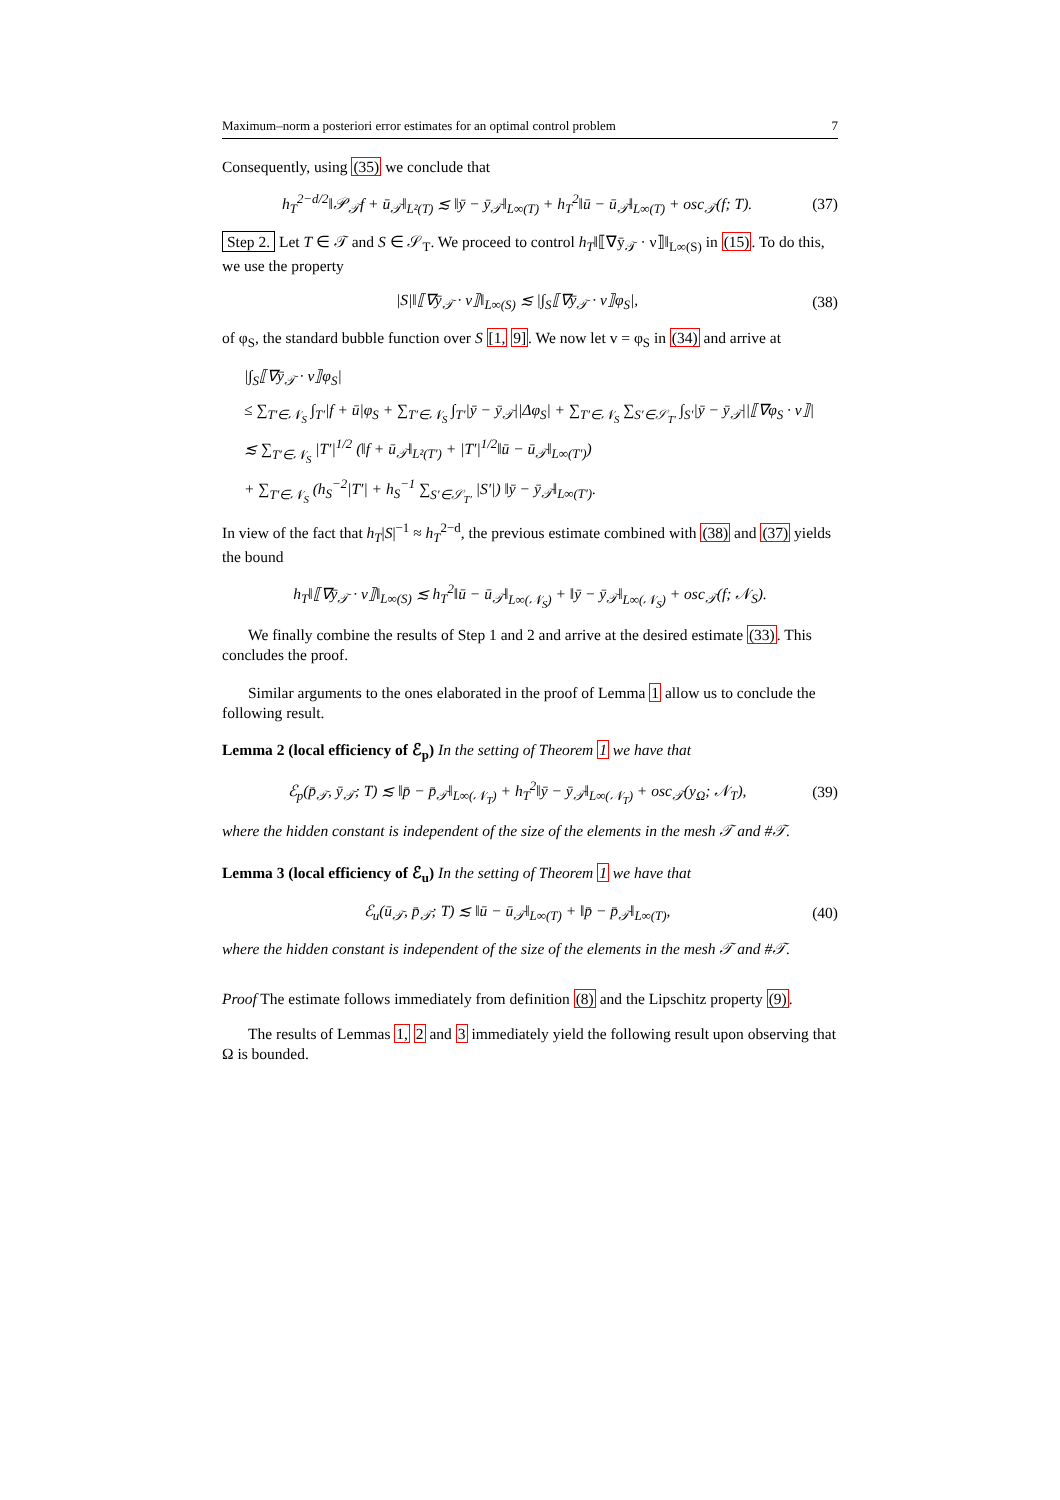Maximum–norm a posteriori error estimates for an optimal control problem 7
Consequently, using (35) we conclude that
h<sub>T</sub><sup>2−d/2</sup>‖𝒫<sub>𝒯</sub>f + ū<sub>𝒯</sub>‖<sub>L²(T)</sub> ≲ ‖ȳ − ȳ<sub>𝒯</sub>‖<sub>L∞(T)</sub> + h<sub>T</sub><sup>2</sup>‖ū − ū<sub>𝒯</sub>‖<sub>L∞(T)</sub> + osc<sub>𝒯</sub>(f; T). (37)
Step 2. Let T ∈ 𝒯 and S ∈ 𝒮<sub>T</sub>. We proceed to control h<sub>T</sub>‖⟦∇ȳ<sub>𝒯</sub> · ν⟧‖<sub>L∞(S)</sub> in (15). To do this, we use the property
|S|‖⟦∇ȳ<sub>𝒯</sub> · ν⟧‖<sub>L∞(S)</sub> ≲ |∫<sub>S</sub>⟦∇ȳ<sub>𝒯</sub> · ν⟧φ<sub>S</sub>|, (38)
of φ<sub>S</sub>, the standard bubble function over S [1, 9]. We now let v = φ<sub>S</sub> in (34) and arrive at
|∫<sub>S</sub>⟦∇ȳ<sub>𝒯</sub> · ν⟧φ<sub>S</sub>|
≤ ∑<sub>T′∈𝒩<sub>S</sub></sub> ∫<sub>T′</sub>|f + ū|φ<sub>S</sub> + ∑<sub>T′∈𝒩<sub>S</sub></sub> ∫<sub>T′</sub>|ȳ − ȳ<sub>𝒯</sub>||Δφ<sub>S</sub>| + ∑<sub>T′∈𝒩<sub>S</sub></sub> ∑<sub>S′∈𝒮<sub>T′</sub></sub> ∫<sub>S′</sub>|ȳ − ȳ<sub>𝒯</sub>||⟦∇φ<sub>S</sub> · ν⟧|
≲ ∑<sub>T′∈𝒩<sub>S</sub></sub> |T′|<sup>1/2</sup> (‖f + ū<sub>𝒯</sub>‖<sub>L²(T′)</sub> + |T′|<sup>1/2</sup>‖ū − ū<sub>𝒯</sub>‖<sub>L∞(T′)</sub>)
+ ∑<sub>T′∈𝒩<sub>S</sub></sub> (h<sub>S</sub><sup>−2</sup>|T′| + h<sub>S</sub><sup>−1</sup> ∑<sub>S′∈𝒮<sub>T′</sub></sub> |S′|) ‖ȳ − ȳ<sub>𝒯</sub>‖<sub>L∞(T′)</sub>.
In view of the fact that h<sub>T</sub>|S|<sup>−1</sup> ≈ h<sub>T</sub><sup>2−d</sup>, the previous estimate combined with (38) and (37) yields the bound
h<sub>T</sub>‖⟦∇ȳ<sub>𝒯</sub> · ν⟧‖<sub>L∞(S)</sub> ≲ h<sub>T</sub><sup>2</sup>‖ū − ū<sub>𝒯</sub>‖<sub>L∞(𝒩<sub>S</sub>)</sub> + ‖ȳ − ȳ<sub>𝒯</sub>‖<sub>L∞(𝒩<sub>S</sub>)</sub> + osc<sub>𝒯</sub>(f; 𝒩<sub>S</sub>).
We finally combine the results of Step 1 and 2 and arrive at the desired estimate (33). This concludes the proof.
Similar arguments to the ones elaborated in the proof of Lemma 1 allow us to conclude the following result.
Lemma 2 (local efficiency of ℰ<sub>p</sub>) In the setting of Theorem 1 we have that
ℰ<sub>p</sub>(p̄<sub>𝒯</sub>, ȳ<sub>𝒯</sub>; T) ≲ ‖p̄ − p̄<sub>𝒯</sub>‖<sub>L∞(𝒩<sub>T</sub>)</sub> + h<sub>T</sub><sup>2</sup>‖ȳ − ȳ<sub>𝒯</sub>‖<sub>L∞(𝒩<sub>T</sub>)</sub> + osc<sub>𝒯</sub>(y<sub>Ω</sub>; 𝒩<sub>T</sub>), (39)
where the hidden constant is independent of the size of the elements in the mesh 𝒯 and #𝒯.
Lemma 3 (local efficiency of ℰ<sub>u</sub>) In the setting of Theorem 1 we have that
ℰ<sub>u</sub>(ū<sub>𝒯</sub>, p̄<sub>𝒯</sub>; T) ≲ ‖ū − ū<sub>𝒯</sub>‖<sub>L∞(T)</sub> + ‖p̄ − p̄<sub>𝒯</sub>‖<sub>L∞(T)</sub>, (40)
where the hidden constant is independent of the size of the elements in the mesh 𝒯 and #𝒯.
Proof The estimate follows immediately from definition (8) and the Lipschitz property (9).
The results of Lemmas 1, 2 and 3 immediately yield the following result upon observing that Ω is bounded.